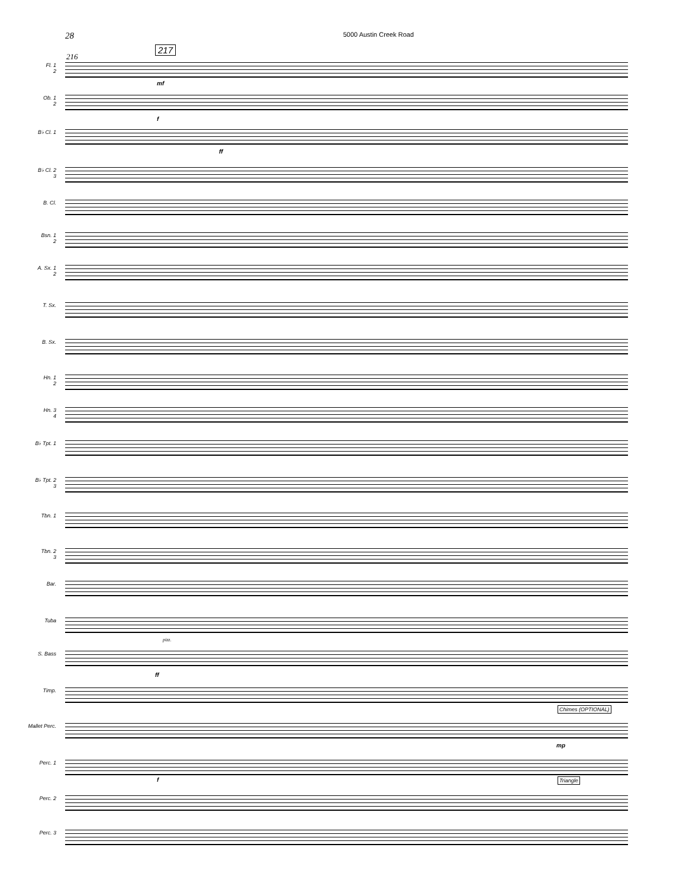28 5000 Austin Creek Road
217
216
Fl. 1
2
mf
Ob. 1
2
f
B♭ Cl. 1
ff
B♭ Cl. 2
3
B. Cl.
Bsn. 1
2
A. Sx. 1
2
T. Sx.
B. Sx.
Hn. 1
2
Hn. 3
4
B♭ Tpt. 1
B♭ Tpt. 2
3
Tbn. 1
Tbn. 2
3
Bar.
Tuba
pizz.
S. Bass
ff
Timp.
Chimes (OPTIONAL)
Mallet Perc.
mp
Perc. 1
f Triangle
Perc. 2
Perc. 3